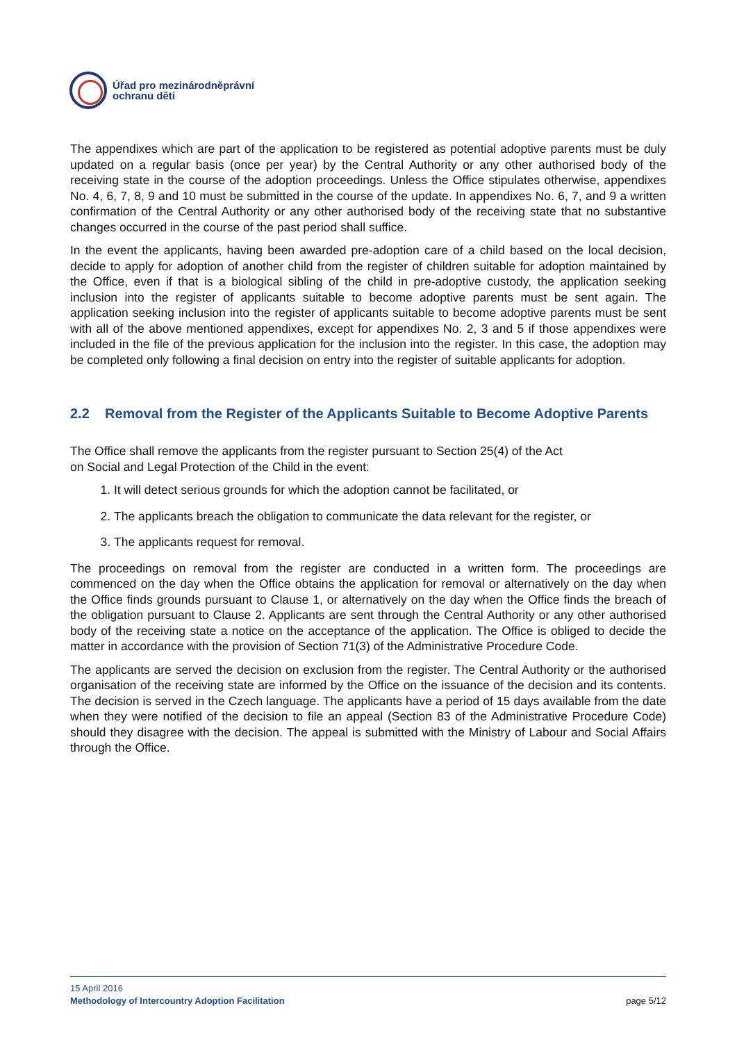Úřad pro mezinárodněprávní
ochranu dětí
The appendixes which are part of the application to be registered as potential adoptive parents must be duly updated on a regular basis (once per year) by the Central Authority or any other authorised body of the receiving state in the course of the adoption proceedings. Unless the Office stipulates otherwise, appendixes No. 4, 6, 7, 8, 9 and 10 must be submitted in the course of the update. In appendixes No. 6, 7, and 9 a written confirmation of the Central Authority or any other authorised body of the receiving state that no substantive changes occurred in the course of the past period shall suffice.
In the event the applicants, having been awarded pre-adoption care of a child based on the local decision, decide to apply for adoption of another child from the register of children suitable for adoption maintained by the Office, even if that is a biological sibling of the child in pre-adoptive custody, the application seeking inclusion into the register of applicants suitable to become adoptive parents must be sent again. The application seeking inclusion into the register of applicants suitable to become adoptive parents must be sent with all of the above mentioned appendixes, except for appendixes No. 2, 3 and 5 if those appendixes were included in the file of the previous application for the inclusion into the register. In this case, the adoption may be completed only following a final decision on entry into the register of suitable applicants for adoption.
2.2 Removal from the Register of the Applicants Suitable to Become Adoptive Parents
The Office shall remove the applicants from the register pursuant to Section 25(4) of the Act
on Social and Legal Protection of the Child in the event:
1. It will detect serious grounds for which the adoption cannot be facilitated, or
2. The applicants breach the obligation to communicate the data relevant for the register, or
3. The applicants request for removal.
The proceedings on removal from the register are conducted in a written form. The proceedings are commenced on the day when the Office obtains the application for removal or alternatively on the day when the Office finds grounds pursuant to Clause 1, or alternatively on the day when the Office finds the breach of the obligation pursuant to Clause 2. Applicants are sent through the Central Authority or any other authorised body of the receiving state a notice on the acceptance of the application. The Office is obliged to decide the matter in accordance with the provision of Section 71(3) of the Administrative Procedure Code.
The applicants are served the decision on exclusion from the register. The Central Authority or the authorised organisation of the receiving state are informed by the Office on the issuance of the decision and its contents. The decision is served in the Czech language. The applicants have a period of 15 days available from the date when they were notified of the decision to file an appeal (Section 83 of the Administrative Procedure Code) should they disagree with the decision. The appeal is submitted with the Ministry of Labour and Social Affairs through the Office.
15 April 2016
Methodology of Intercountry Adoption Facilitation page 5/12